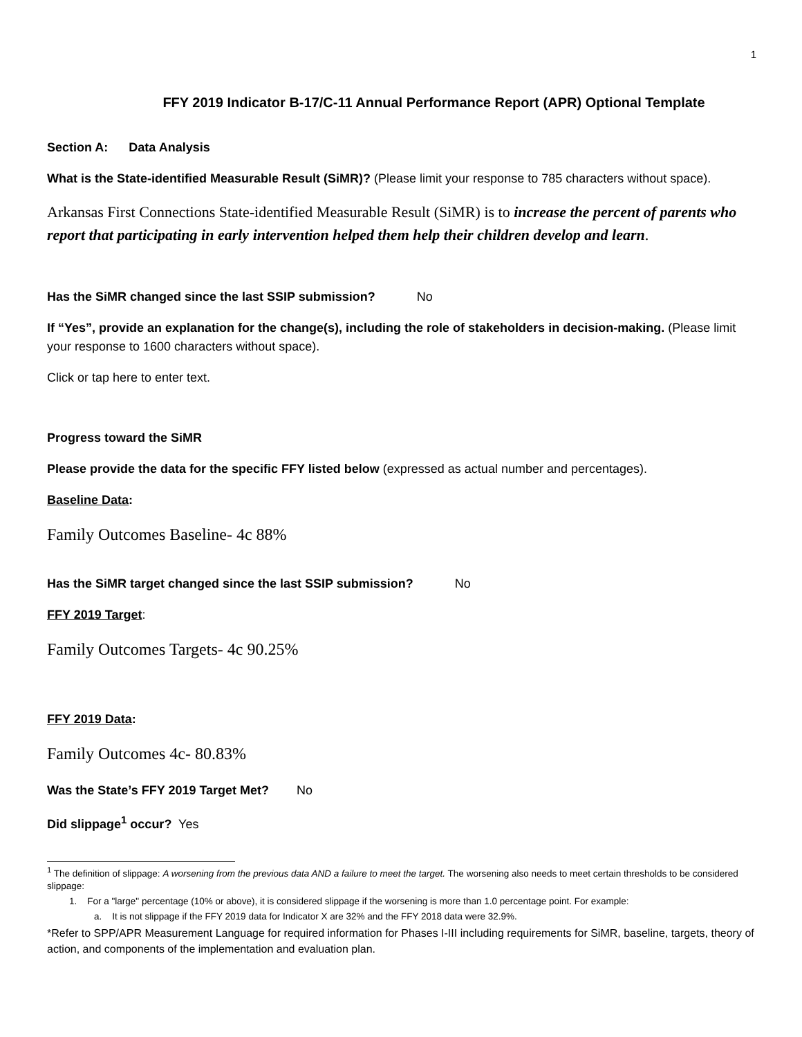1
FFY 2019 Indicator B-17/C-11 Annual Performance Report (APR) Optional Template
Section A: Data Analysis
What is the State-identified Measurable Result (SiMR)? (Please limit your response to 785 characters without space).
Arkansas First Connections State-identified Measurable Result (SiMR) is to increase the percent of parents who report that participating in early intervention helped them help their children develop and learn.
Has the SiMR changed since the last SSIP submission? No
If “Yes”, provide an explanation for the change(s), including the role of stakeholders in decision-making. (Please limit your response to 1600 characters without space).
Click or tap here to enter text.
Progress toward the SiMR
Please provide the data for the specific FFY listed below (expressed as actual number and percentages).
Baseline Data:
Family Outcomes Baseline- 4c 88%
Has the SiMR target changed since the last SSIP submission? No
FFY 2019 Target:
Family Outcomes Targets- 4c 90.25%
FFY 2019 Data:
Family Outcomes 4c- 80.83%
Was the State’s FFY 2019 Target Met? No
Did slippage<sup>1</sup> occur? Yes
<sup>1</sup> The definition of slippage: A worsening from the previous data AND a failure to meet the target. The worsening also needs to meet certain thresholds to be considered slippage:
1. For a "large" percentage (10% or above), it is considered slippage if the worsening is more than 1.0 percentage point. For example:
a. It is not slippage if the FFY 2019 data for Indicator X are 32% and the FFY 2018 data were 32.9%.
*Refer to SPP/APR Measurement Language for required information for Phases I-III including requirements for SiMR, baseline, targets, theory of action, and components of the implementation and evaluation plan.